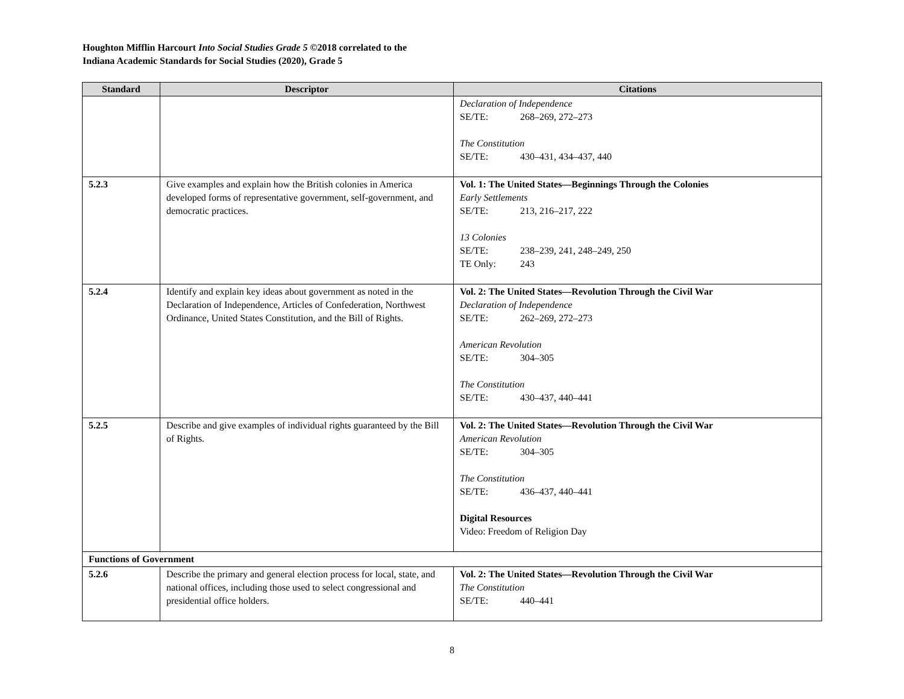Houghton Mifflin Harcourt Into Social Studies Grade 5 ©2018 correlated to the
Indiana Academic Standards for Social Studies (2020), Grade 5
| Standard | Descriptor | Citations |
| --- | --- | --- |
| | | Declaration of Independence SE/TE: 268–269, 272–273 The Constitution SE/TE: 430–431, 434–437, 440 |
| 5.2.3 | Give examples and explain how the British colonies in America developed forms of representative government, self-government, and democratic practices. | Vol. 1: The United States—Beginnings Through the Colonies Early Settlements SE/TE: 213, 216–217, 222 13 Colonies SE/TE: 238–239, 241, 248–249, 250 TE Only: 243 |
| 5.2.4 | Identify and explain key ideas about government as noted in the Declaration of Independence, Articles of Confederation, Northwest Ordinance, United States Constitution, and the Bill of Rights. | Vol. 2: The United States—Revolution Through the Civil War Declaration of Independence SE/TE: 262–269, 272–273 American Revolution SE/TE: 304–305 The Constitution SE/TE: 430–437, 440–441 |
| 5.2.5 | Describe and give examples of individual rights guaranteed by the Bill of Rights. | Vol. 2: The United States—Revolution Through the Civil War American Revolution SE/TE: 304–305 The Constitution SE/TE: 436–437, 440–441 Digital Resources Video: Freedom of Religion Day |
| Functions of Government | | |
| 5.2.6 | Describe the primary and general election process for local, state, and national offices, including those used to select congressional and presidential office holders. | Vol. 2: The United States—Revolution Through the Civil War The Constitution SE/TE: 440–441 |
8